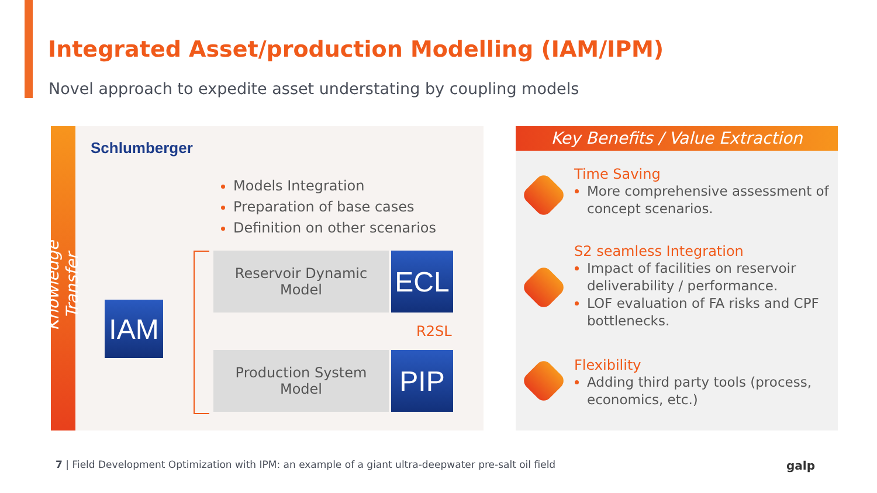Integrated Asset/production Modelling (IAM/IPM)
Novel approach to expedite asset understating by coupling models
Knowledge Transfer
Schlumberger
Models Integration
Preparation of base cases
Definition on other scenarios
Reservoir Dynamic
Model
ECL
R2SL
Production System
Model
PIP
IAM
Key Benefits / Value Extraction
Time Saving
More comprehensive assessment of concept scenarios.
S2 seamless Integration
Impact of facilities on reservoir deliverability / performance.
LOF evaluation of FA risks and CPF bottlenecks.
Flexibility
Adding third party tools (process, economics, etc.)
7 | Field Development Optimization with IPM: an example of a giant ultra-deepwater pre-salt oil field
galp